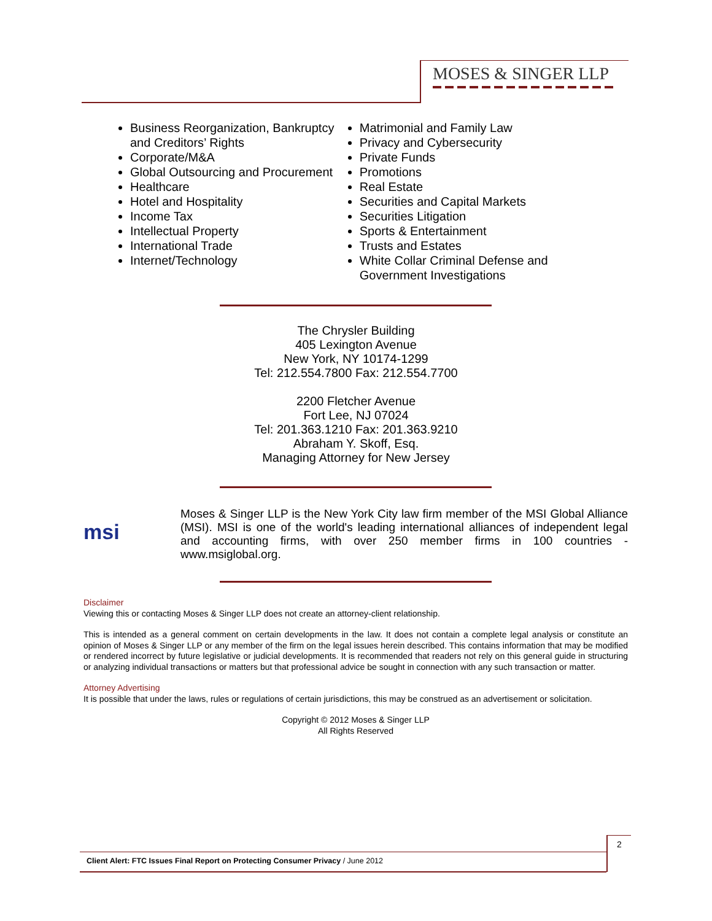MOSES & SINGER LLP
Business Reorganization, Bankruptcy and Creditors’ Rights
Corporate/M&A
Global Outsourcing and Procurement
Healthcare
Hotel and Hospitality
Income Tax
Intellectual Property
International Trade
Internet/Technology
Matrimonial and Family Law
Privacy and Cybersecurity
Private Funds
Promotions
Real Estate
Securities and Capital Markets
Securities Litigation
Sports & Entertainment
Trusts and Estates
White Collar Criminal Defense and Government Investigations
The Chrysler Building
405 Lexington Avenue
New York, NY 10174-1299
Tel: 212.554.7800 Fax: 212.554.7700
2200 Fletcher Avenue
Fort Lee, NJ 07024
Tel: 201.363.1210 Fax: 201.363.9210
Abraham Y. Skoff, Esq.
Managing Attorney for New Jersey
msi
Moses & Singer LLP is the New York City law firm member of the MSI Global Alliance (MSI). MSI is one of the world's leading international alliances of independent legal and accounting firms, with over 250 member firms in 100 countries - www.msiglobal.org.
Disclaimer
Viewing this or contacting Moses & Singer LLP does not create an attorney-client relationship.
This is intended as a general comment on certain developments in the law. It does not contain a complete legal analysis or constitute an opinion of Moses & Singer LLP or any member of the firm on the legal issues herein described. This contains information that may be modified or rendered incorrect by future legislative or judicial developments. It is recommended that readers not rely on this general guide in structuring or analyzing individual transactions or matters but that professional advice be sought in connection with any such transaction or matter.
Attorney Advertising
It is possible that under the laws, rules or regulations of certain jurisdictions, this may be construed as an advertisement or solicitation.
Copyright © 2012 Moses & Singer LLP
All Rights Reserved
2
Client Alert: FTC Issues Final Report on Protecting Consumer Privacy / June 2012